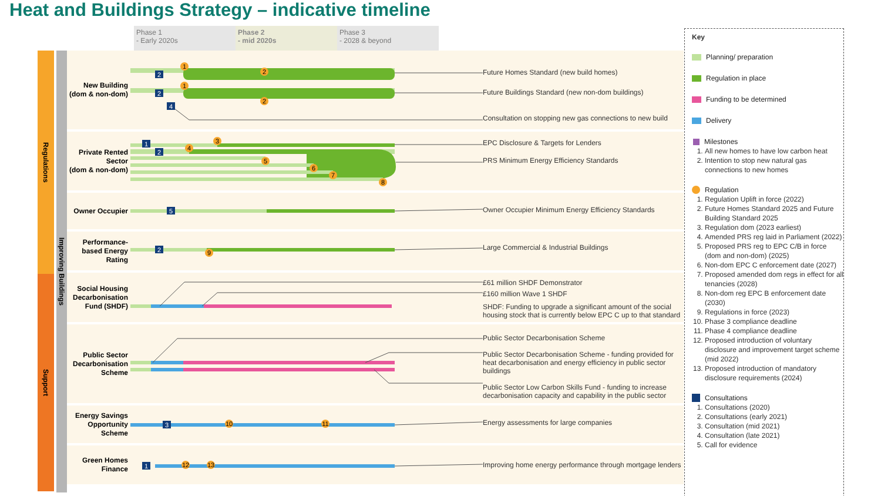Heat and Buildings Strategy – indicative timeline
Phase 1
- Early 2020s
Phase 2
- mid 2020s
Phase 3
- 2028 & beyond
Regulations
Support
Improving Buildings
New Building
(dom & non-dom)
1
2
2
1
2
2
4
Future Homes Standard (new build homes)
Future Buildings Standard (new non-dom buildings)
Consultation on stopping new gas connections to new build
Private Rented
Sector
(dom & non-dom)
1
2
3
4
5
6
7
8
EPC Disclosure & Targets for Lenders
PRS Minimum Energy Efficiency Standards
Owner Occupier
5
Owner Occupier Minimum Energy Efficiency Standards
Performance-
based Energy
Rating
2
9
Large Commercial & Industrial Buildings
Social Housing
Decarbonisation
Fund (SHDF)
£61 million SHDF Demonstrator
£160 million Wave 1 SHDF
SHDF: Funding to upgrade a significant amount of the social housing stock that is currently below EPC C up to that standard
Public Sector
Decarbonisation
Scheme
Public Sector Decarbonisation Scheme
Public Sector Decarbonisation Scheme - funding provided for heat decarbonisation and energy efficiency in public sector buildings
Public Sector Low Carbon Skills Fund - funding to increase decarbonisation capacity and capability in the public sector
Energy Savings
Opportunity
Scheme
3
10
11
Energy assessments for large companies
Green Homes
Finance
1
12
13
Improving home energy performance through mortgage lenders
Key
Planning/ preparation
Regulation in place
Funding to be determined
Delivery
Milestones
1. All new homes to have low carbon heat
2. Intention to stop new natural gas connections to new homes
Regulation
1. Regulation Uplift in force (2022)
2. Future Homes Standard 2025 and Future Building Standard 2025
3. Regulation dom (2023 earliest)
4. Amended PRS reg laid in Parliament (2022)
5. Proposed PRS reg to EPC C/B in force (dom and non-dom) (2025)
6. Non-dom EPC C enforcement date (2027)
7. Proposed amended dom regs in effect for all tenancies (2028)
8. Non-dom reg EPC B enforcement date (2030)
9. Regulations in force (2023)
10. Phase 3 compliance deadline
11. Phase 4 compliance deadline
12. Proposed introduction of voluntary disclosure and improvement target scheme (mid 2022)
13. Proposed introduction of mandatory disclosure requirements (2024)
Consultations
1. Consultations (2020)
2. Consultations (early 2021)
3. Consultation (mid 2021)
4. Consultation (late 2021)
5. Call for evidence